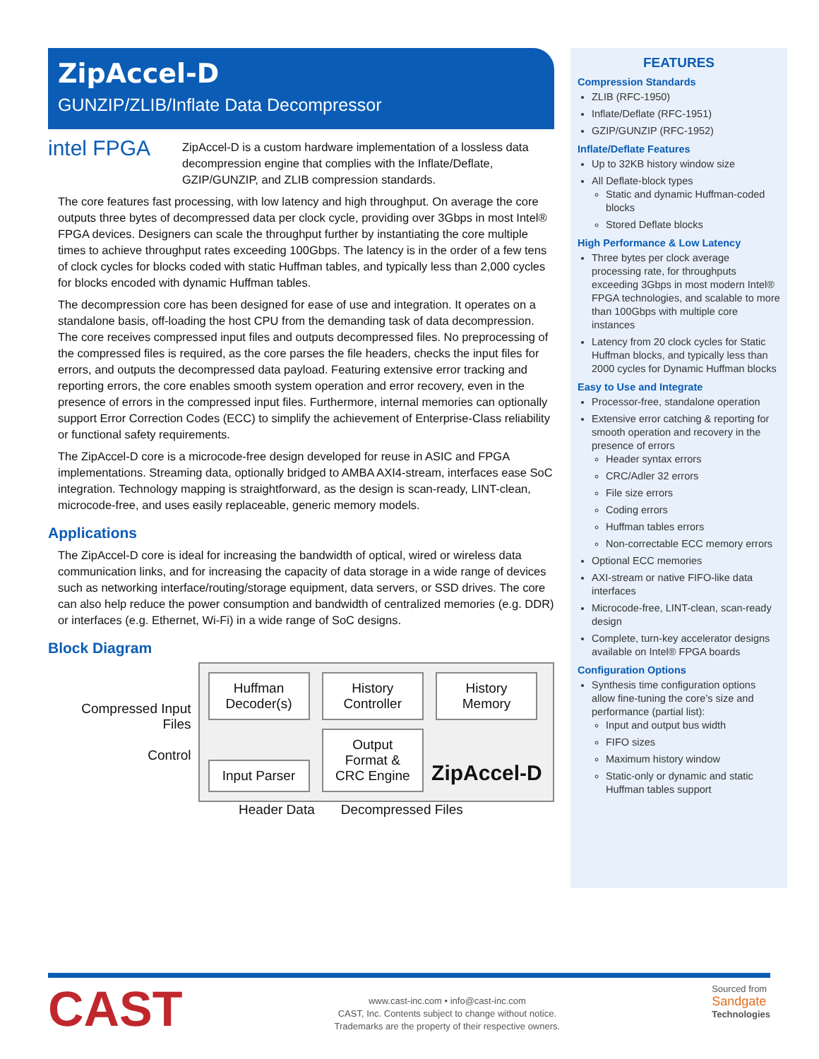ZipAccel-D
GUNZIP/ZLIB/Inflate Data Decompressor
intel FPGA
ZipAccel-D is a custom hardware implementation of a lossless data decompression engine that complies with the Inflate/Deflate, GZIP/GUNZIP, and ZLIB compression standards.
The core features fast processing, with low latency and high throughput. On average the core outputs three bytes of decompressed data per clock cycle, providing over 3Gbps in most Intel® FPGA devices. Designers can scale the throughput further by instantiating the core multiple times to achieve throughput rates exceeding 100Gbps. The latency is in the order of a few tens of clock cycles for blocks coded with static Huffman tables, and typically less than 2,000 cycles for blocks encoded with dynamic Huffman tables.
The decompression core has been designed for ease of use and integration. It operates on a standalone basis, off-loading the host CPU from the demanding task of data decompression. The core receives compressed input files and outputs decompressed files. No preprocessing of the compressed files is required, as the core parses the file headers, checks the input files for errors, and outputs the decompressed data payload. Featuring extensive error tracking and reporting errors, the core enables smooth system operation and error recovery, even in the presence of errors in the compressed input files. Furthermore, internal memories can optionally support Error Correction Codes (ECC) to simplify the achievement of Enterprise-Class reliability or functional safety requirements.
The ZipAccel-D core is a microcode-free design developed for reuse in ASIC and FPGA implementations. Streaming data, optionally bridged to AMBA AXI4-stream, interfaces ease SoC integration. Technology mapping is straightforward, as the design is scan-ready, LINT-clean, microcode-free, and uses easily replaceable, generic memory models.
Applications
The ZipAccel-D core is ideal for increasing the bandwidth of optical, wired or wireless data communication links, and for increasing the capacity of data storage in a wide range of devices such as networking interface/routing/storage equipment, data servers, or SSD drives. The core can also help reduce the power consumption and bandwidth of centralized memories (e.g. DDR) or interfaces (e.g. Ethernet, Wi-Fi) in a wide range of SoC designs.
Block Diagram
Compressed Input Files
Control
Huffman Decoder(s) History Controller History Memory
Input Parser Output Format & CRC Engine ZipAccel-D
Header Data Decompressed Files
FEATURES
Compression Standards
ZLIB (RFC-1950)
Inflate/Deflate (RFC-1951)
GZIP/GUNZIP (RFC-1952)
Inflate/Deflate Features
Up to 32KB history window size
All Deflate-block types
Static and dynamic Huffman-coded blocks
Stored Deflate blocks
High Performance & Low Latency
Three bytes per clock average processing rate, for throughputs exceeding 3Gbps in most modern Intel® FPGA technologies, and scalable to more than 100Gbps with multiple core instances
Latency from 20 clock cycles for Static Huffman blocks, and typically less than 2000 cycles for Dynamic Huffman blocks
Easy to Use and Integrate
Processor-free, standalone operation
Extensive error catching & reporting for smooth operation and recovery in the presence of errors
Header syntax errors
CRC/Adler 32 errors
File size errors
Coding errors
Huffman tables errors
Non-correctable ECC memory errors
Optional ECC memories
AXI-stream or native FIFO-like data interfaces
Microcode-free, LINT-clean, scan-ready design
Complete, turn-key accelerator designs available on Intel® FPGA boards
Configuration Options
Synthesis time configuration options allow fine-tuning the core’s size and performance (partial list):
Input and output bus width
FIFO sizes
Maximum history window
Static-only or dynamic and static Huffman tables support
CAST
www.cast-inc.com • info@cast-inc.com
CAST, Inc. Contents subject to change without notice.
Trademarks are the property of their respective owners.
Sourced from
Sandgate
Technologies